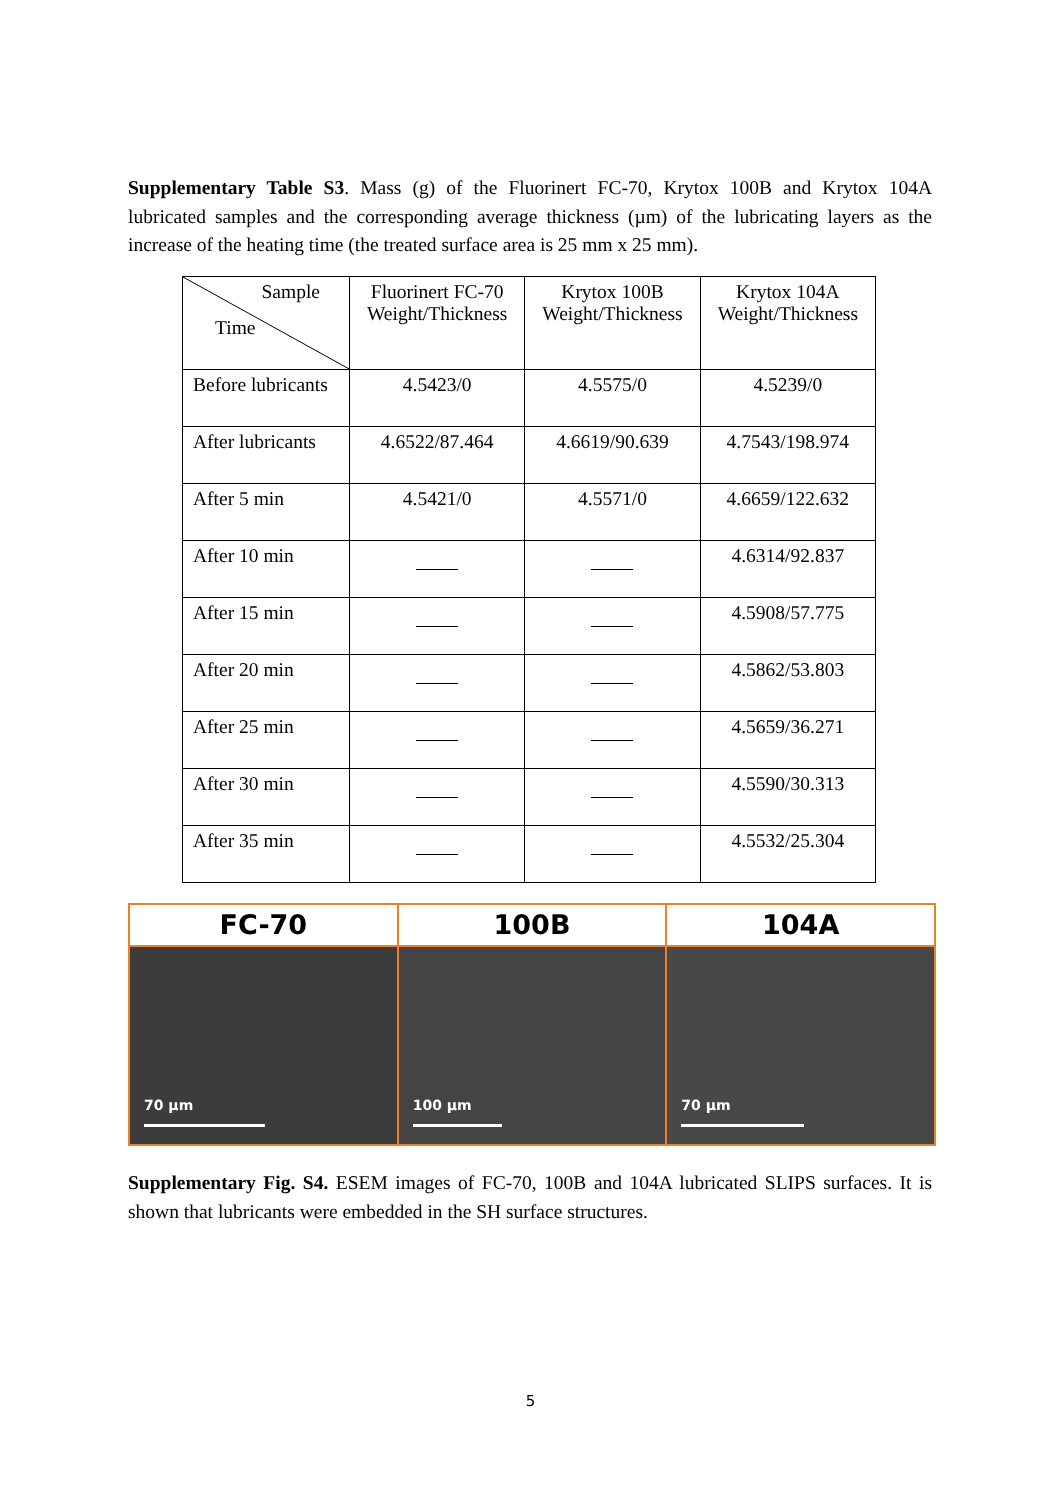Supplementary Table S3. Mass (g) of the Fluorinert FC-70, Krytox 100B and Krytox 104A lubricated samples and the corresponding average thickness (µm) of the lubricating layers as the increase of the heating time (the treated surface area is 25 mm x 25 mm).
| Sample Time | Fluorinert FC-70 Weight/Thickness | Krytox 100B Weight/Thickness | Krytox 104A Weight/Thickness |
| --- | --- | --- | --- |
| Before lubricants | 4.5423/0 | 4.5575/0 | 4.5239/0 |
| After lubricants | 4.6522/87.464 | 4.6619/90.639 | 4.7543/198.974 |
| After 5 min | 4.5421/0 | 4.5571/0 | 4.6659/122.632 |
| After 10 min | | | 4.6314/92.837 |
| After 15 min | | | 4.5908/57.775 |
| After 20 min | | | 4.5862/53.803 |
| After 25 min | | | 4.5659/36.271 |
| After 30 min | | | 4.5590/30.313 |
| After 35 min | | | 4.5532/25.304 |
FC-70
70 µm
100B
100 µm
104A
70 µm
Supplementary Fig. S4. ESEM images of FC-70, 100B and 104A lubricated SLIPS surfaces. It is shown that lubricants were embedded in the SH surface structures.
5